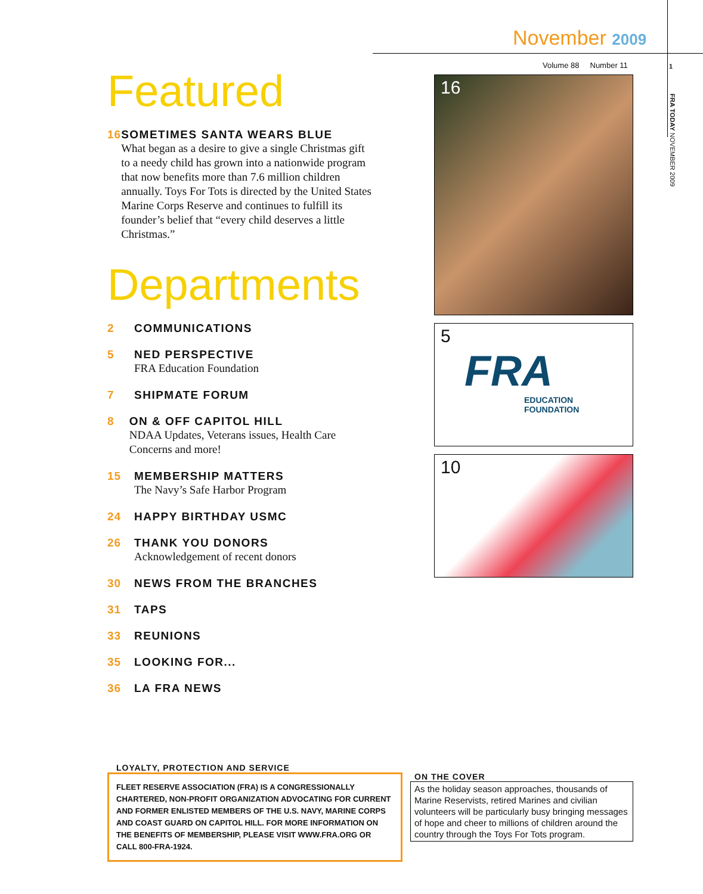November 2009
Volume 88 Number 11
1
FRA TODAY NOVEMBER 2009
Featured
16 SOMETIMES SANTA WEARS BLUE
What began as a desire to give a single Christmas gift to a needy child has grown into a nationwide program that now benefits more than 7.6 million children annually. Toys For Tots is directed by the United States Marine Corps Reserve and continues to fulfill its founder’s belief that “every child deserves a little Christmas.”
Departments
2 COMMUNICATIONS
5 NED PERSPECTIVE
FRA Education Foundation
7 SHIPMATE FORUM
8 ON & OFF CAPITOL HILL
NDAA Updates, Veterans issues, Health Care Concerns and more!
15 MEMBERSHIP MATTERS
The Navy’s Safe Harbor Program
24 HAPPY BIRTHDAY USMC
26 THANK YOU DONORS
Acknowledgement of recent donors
30 NEWS FROM THE BRANCHES
31 TAPS
33 REUNIONS
35 LOOKING FOR...
36 LA FRA NEWS
16
5
FRA
EDUCATION FOUNDATION
10
LOYALTY, PROTECTION AND SERVICE
FLEET RESERVE ASSOCIATION (FRA) IS A CONGRESSIONALLY CHARTERED, NON-PROFIT ORGANIZATION ADVOCATING FOR CURRENT AND FORMER ENLISTED MEMBERS OF THE U.S. NAVY, MARINE CORPS AND COAST GUARD ON CAPITOL HILL. FOR MORE INFORMATION ON THE BENEFITS OF MEMBERSHIP, PLEASE VISIT WWW.FRA.ORG OR CALL 800-FRA-1924.
ON THE COVER
As the holiday season approaches, thousands of Marine Reservists, retired Marines and civilian volunteers will be particularly busy bringing messages of hope and cheer to millions of children around the country through the Toys For Tots program.